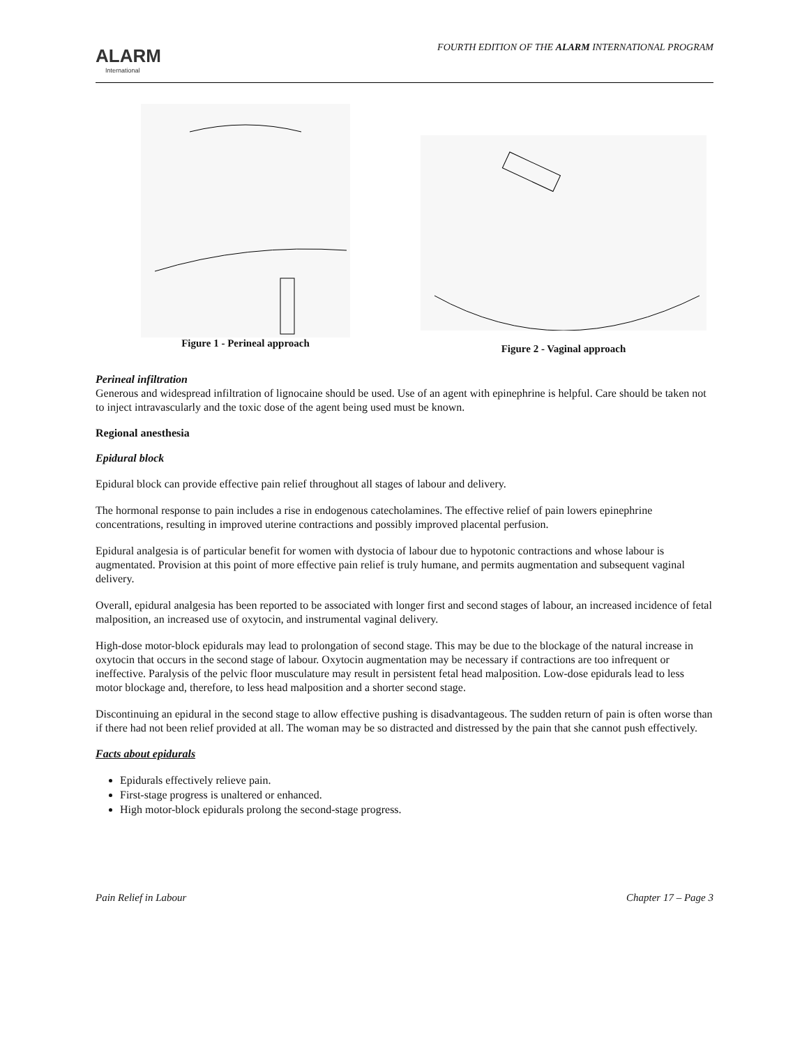ALARM
International
FOURTH EDITION OF THE ALARM INTERNATIONAL PROGRAM
Figure 1 - Perineal approach
Figure 2 - Vaginal approach
Perineal infiltration
Generous and widespread infiltration of lignocaine should be used. Use of an agent with epinephrine is helpful. Care should be taken not to inject intravascularly and the toxic dose of the agent being used must be known.
Regional anesthesia
Epidural block
Epidural block can provide effective pain relief throughout all stages of labour and delivery.
The hormonal response to pain includes a rise in endogenous catecholamines. The effective relief of pain lowers epinephrine concentrations, resulting in improved uterine contractions and possibly improved placental perfusion.
Epidural analgesia is of particular benefit for women with dystocia of labour due to hypotonic contractions and whose labour is augmentated. Provision at this point of more effective pain relief is truly humane, and permits augmentation and subsequent vaginal delivery.
Overall, epidural analgesia has been reported to be associated with longer first and second stages of labour, an increased incidence of fetal malposition, an increased use of oxytocin, and instrumental vaginal delivery.
High-dose motor-block epidurals may lead to prolongation of second stage. This may be due to the blockage of the natural increase in oxytocin that occurs in the second stage of labour. Oxytocin augmentation may be necessary if contractions are too infrequent or ineffective. Paralysis of the pelvic floor musculature may result in persistent fetal head malposition. Low-dose epidurals lead to less motor blockage and, therefore, to less head malposition and a shorter second stage.
Discontinuing an epidural in the second stage to allow effective pushing is disadvantageous. The sudden return of pain is often worse than if there had not been relief provided at all. The woman may be so distracted and distressed by the pain that she cannot push effectively.
Facts about epidurals
Epidurals effectively relieve pain.
First-stage progress is unaltered or enhanced.
High motor-block epidurals prolong the second-stage progress.
Pain Relief in Labour Chapter 17 – Page 3